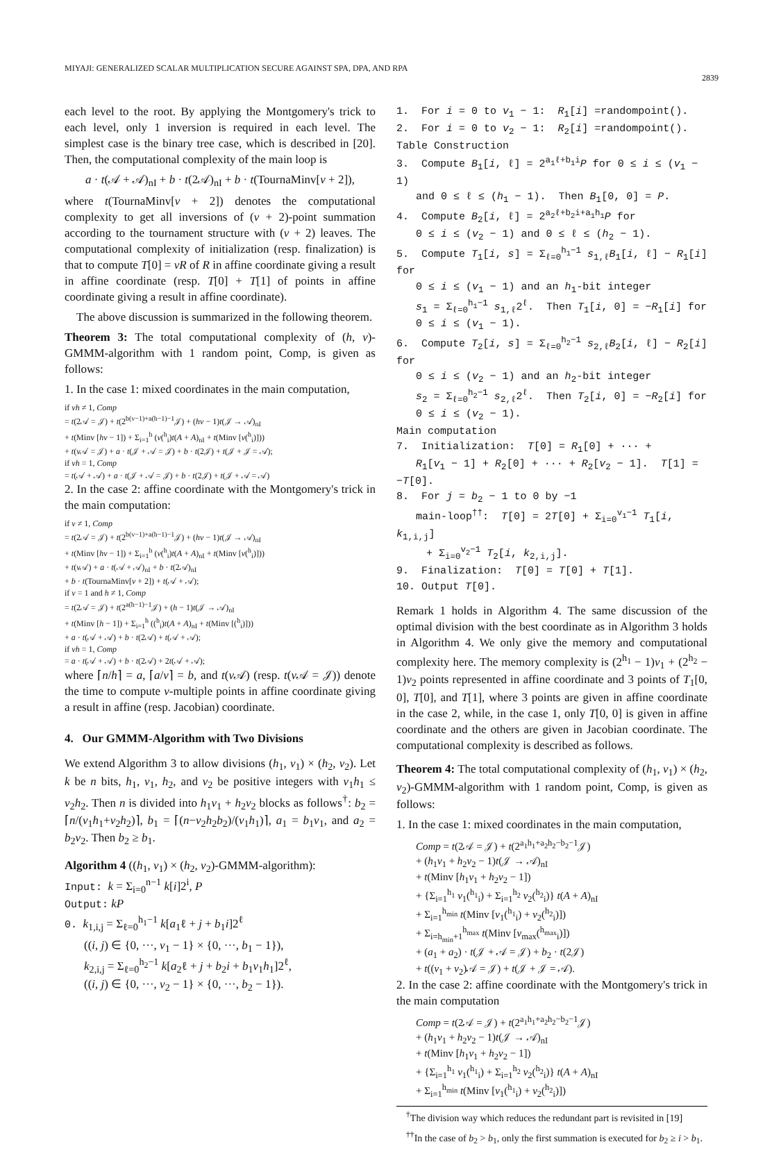MIYAJI: GENERALIZED SCALAR MULTIPLICATION SECURE AGAINST SPA, DPA, AND RPA 2839
each level to the root. By applying the Montgomery's trick to each level, only 1 inversion is required in each level. The simplest case is the binary tree case, which is described in [20]. Then, the computational complexity of the main loop is
a · t(𝒜 + 𝒜)<sub>nI</sub> + b · t(2𝒜)<sub>nI</sub> + b · t(TournaMinv[v + 2]),
where t(TournaMinv[v + 2]) denotes the computational complexity to get all inversions of (v + 2)-point summation according to the tournament structure with (v + 2) leaves. The computational complexity of initialization (resp. finalization) is that to compute T[0] = vR of R in affine coordinate giving a result in affine coordinate (resp. T[0] + T[1] of points in affine coordinate giving a result in affine coordinate).
 The above discussion is summarized in the following theorem.
Theorem 3: The total computational complexity of (h, v)-GMMM-algorithm with 1 random point, Comp, is given as follows:
1. In the case 1: mixed coordinates in the main computation,
if vh ≠ 1, Comp
= t(2𝒜 = 𝒥) + t(2<sup>b(v−1)+a(h−1)−1</sup>𝒥) + (hv − 1)t(𝒥 → 𝒜)<sub>nI</sub>
+ t(Minv [hv − 1]) + Σ<sub>i=1</sub><sup>h</sup> (v(<sup>h</sup><sub>i</sub>)t(A + A)<sub>nI</sub> + t(Minv [v(<sup>h</sup><sub>i</sub>)]))
+ t(v 𝒜 = 𝒥) + a · t(𝒥 + 𝒜 = 𝒥) + b · t(2𝒥) + t(𝒥 + 𝒥 = 𝒜);
if vh = 1, Comp
= t(𝒜 + 𝒜) + a · t(𝒥 + 𝒜 = 𝒥) + b · t(2𝒥) + t(𝒥 + 𝒜 = 𝒜)
2. In the case 2: affine coordinate with the Montgomery's trick in the main computation:
if v ≠ 1, Comp
= t(2𝒜 = 𝒥) + t(2<sup>b(v−1)+a(h−1)−1</sup>𝒥) + (hv − 1)t(𝒥 → 𝒜)<sub>nI</sub>
+ t(Minv [hv − 1]) + Σ<sub>i=1</sub><sup>h</sup> (v(<sup>h</sup><sub>i</sub>)t(A + A)<sub>nI</sub> + t(Minv [v(<sup>h</sup><sub>i</sub>)]))
+ t(v 𝒜) + a · t(𝒜 + 𝒜)<sub>nI</sub> + b · t(2𝒜)<sub>nI</sub>
+ b · t(TournaMinv[v + 2]) + t(𝒜 + 𝒜);
if v = 1 and h ≠ 1, Comp
= t(2𝒜 = 𝒥) + t(2<sup>a(h−1)−1</sup>𝒥) + (h − 1)t(𝒥 → 𝒜)<sub>nI</sub>
+ t(Minv [h − 1]) + Σ<sub>i=1</sub><sup>h</sup> ((<sup>h</sup><sub>i</sub>)t(A + A)<sub>nI</sub> + t(Minv [(<sup>h</sup><sub>i</sub>)]))
+ a · t(𝒜 + 𝒜) + b · t(2𝒜) + t(𝒜 + 𝒜);
if vh = 1, Comp
= a · t(𝒜 + 𝒜) + b · t(2𝒜) + 2t(𝒜 + 𝒜);
where ⌈n/h⌉ = a, ⌈a/v⌉ = b, and t(v 𝒜) (resp. t(v 𝒜 = 𝒥)) denote the time to compute v-multiple points in affine coordinate giving a result in affine (resp. Jacobian) coordinate.
4. Our GMMM-Algorithm with Two Divisions
We extend Algorithm 3 to allow divisions (h<sub>1</sub>, v<sub>1</sub>) × (h<sub>2</sub>, v<sub>2</sub>). Let k be n bits, h<sub>1</sub>, v<sub>1</sub>, h<sub>2</sub>, and v<sub>2</sub> be positive integers with v<sub>1</sub>h<sub>1</sub> ≤ v<sub>2</sub>h<sub>2</sub>. Then n is divided into h<sub>1</sub>v<sub>1</sub> + h<sub>2</sub>v<sub>2</sub> blocks as follows<sup>†</sup>: b<sub>2</sub> = ⌈n/(v<sub>1</sub>h<sub>1</sub>+v<sub>2</sub>h<sub>2</sub>)⌉, b<sub>1</sub> = ⌈(n−v<sub>2</sub>h<sub>2</sub>b<sub>2</sub>)/(v<sub>1</sub>h<sub>1</sub>)⌉, a<sub>1</sub> = b<sub>1</sub>v<sub>1</sub>, and a<sub>2</sub> = b<sub>2</sub>v<sub>2</sub>. Then b<sub>2</sub> ≥ b<sub>1</sub>.
Algorithm 4 ((h<sub>1</sub>, v<sub>1</sub>) × (h<sub>2</sub>, v<sub>2</sub>)-GMMM-algorithm):
Input: k = Σ<sub>i=0</sub><sup>n−1</sup> k[i]2<sup>i</sup>, P
Output: kP
0. k<sub>1,i,j</sub> = Σ<sub>ℓ=0</sub><sup>h<sub>1</sub>−1</sup> k[a<sub>1</sub>ℓ + j + b<sub>1</sub>i]2<sup>ℓ</sup>
((i, j) ∈ {0, ···, v<sub>1</sub> − 1} × {0, ···, b<sub>1</sub> − 1}),
k<sub>2,i,j</sub> = Σ<sub>ℓ=0</sub><sup>h<sub>2</sub>−1</sup> k[a<sub>2</sub>ℓ + j + b<sub>2</sub>i + b<sub>1</sub>v<sub>1</sub>h<sub>1</sub>]2<sup>ℓ</sup>,
((i, j) ∈ {0, ···, v<sub>2</sub> − 1} × {0, ···, b<sub>2</sub> − 1}).
1. For i = 0 to v<sub>1</sub> − 1: R<sub>1</sub>[i] =randompoint().
2. For i = 0 to v<sub>2</sub> − 1: R<sub>2</sub>[i] =randompoint().
Table Construction
3. Compute B<sub>1</sub>[i, ℓ] = 2<sup>a<sub>1</sub>ℓ+b<sub>1</sub>i</sup>P for 0 ≤ i ≤ (v<sub>1</sub> − 1)
and 0 ≤ ℓ ≤ (h<sub>1</sub> − 1). Then B<sub>1</sub>[0, 0] = P.
4. Compute B<sub>2</sub>[i, ℓ] = 2<sup>a<sub>2</sub>ℓ+b<sub>2</sub>i+a<sub>1</sub>h<sub>1</sub></sup>P for
0 ≤ i ≤ (v<sub>2</sub> − 1) and 0 ≤ ℓ ≤ (h<sub>2</sub> − 1).
5. Compute T<sub>1</sub>[i, s] = Σ<sub>ℓ=0</sub><sup>h<sub>1</sub>−1</sup> s<sub>1,ℓ</sub>B<sub>1</sub>[i, ℓ] − R<sub>1</sub>[i] for
0 ≤ i ≤ (v<sub>1</sub> − 1) and an h<sub>1</sub>-bit integer
s<sub>1</sub> = Σ<sub>ℓ=0</sub><sup>h<sub>1</sub>−1</sup> s<sub>1,ℓ</sub>2<sup>ℓ</sup>. Then T<sub>1</sub>[i, 0] = −R<sub>1</sub>[i] for
0 ≤ i ≤ (v<sub>1</sub> − 1).
6. Compute T<sub>2</sub>[i, s] = Σ<sub>ℓ=0</sub><sup>h<sub>2</sub>−1</sup> s<sub>2,ℓ</sub>B<sub>2</sub>[i, ℓ] − R<sub>2</sub>[i] for
0 ≤ i ≤ (v<sub>2</sub> − 1) and an h<sub>2</sub>-bit integer
s<sub>2</sub> = Σ<sub>ℓ=0</sub><sup>h<sub>2</sub>−1</sup> s<sub>2,ℓ</sub>2<sup>ℓ</sup>. Then T<sub>2</sub>[i, 0] = −R<sub>2</sub>[i] for
0 ≤ i ≤ (v<sub>2</sub> − 1).
Main computation
7. Initialization: T[0] = R<sub>1</sub>[0] + ··· +
R<sub>1</sub>[v<sub>1</sub> − 1] + R<sub>2</sub>[0] + ··· + R<sub>2</sub>[v<sub>2</sub> − 1]. T[1] = −T[0].
8. For j = b<sub>2</sub> − 1 to 0 by −1
main-loop<sup>††</sup>: T[0] = 2T[0] + Σ<sub>i=0</sub><sup>v<sub>1</sub>−1</sup> T<sub>1</sub>[i, k<sub>1,i,j</sub>]
 + Σ<sub>i=0</sub><sup>v<sub>2</sub>−1</sup> T<sub>2</sub>[i, k<sub>2,i,j</sub>].
9. Finalization: T[0] = T[0] + T[1].
10. Output T[0].
Remark 1 holds in Algorithm 4. The same discussion of the optimal division with the best coordinate as in Algorithm 3 holds in Algorithm 4. We only give the memory and computational complexity here. The memory complexity is (2<sup>h<sub>1</sub></sup> − 1)v<sub>1</sub> + (2<sup>h<sub>2</sub></sup> − 1)v<sub>2</sub> points represented in affine coordinate and 3 points of T<sub>1</sub>[0, 0], T[0], and T[1], where 3 points are given in affine coordinate in the case 2, while, in the case 1, only T[0, 0] is given in affine coordinate and the others are given in Jacobian coordinate. The computational complexity is described as follows.
Theorem 4: The total computational complexity of (h<sub>1</sub>, v<sub>1</sub>) × (h<sub>2</sub>, v<sub>2</sub>)-GMMM-algorithm with 1 random point, Comp, is given as follows:
1. In the case 1: mixed coordinates in the main computation,
Comp = t(2𝒜 = 𝒥) + t(2<sup>a<sub>1</sub>h<sub>1</sub>+a<sub>2</sub>h<sub>2</sub>−b<sub>2</sub>−1</sup>𝒥)
+ (h<sub>1</sub>v<sub>1</sub> + h<sub>2</sub>v<sub>2</sub> − 1)t(𝒥 → 𝒜)<sub>nI</sub>
+ t(Minv [h<sub>1</sub>v<sub>1</sub> + h<sub>2</sub>v<sub>2</sub> − 1])
+ {Σ<sub>i=1</sub><sup>h<sub>1</sub></sup> v<sub>1</sub>(<sup>h<sub>1</sub></sup><sub>i</sub>) + Σ<sub>i=1</sub><sup>h<sub>2</sub></sup> v<sub>2</sub>(<sup>h<sub>2</sub></sup><sub>i</sub>)} t(A + A)<sub>nI</sub>
+ Σ<sub>i=1</sub><sup>h<sub>min</sub></sup> t(Minv [v<sub>1</sub>(<sup>h<sub>1</sub></sup><sub>i</sub>) + v<sub>2</sub>(<sup>h<sub>2</sub></sup><sub>i</sub>)])
+ Σ<sub>i=h<sub>min</sub>+1</sub><sup>h<sub>max</sub></sup> t(Minv [v<sub>max</sub>(<sup>h<sub>max</sub></sup><sub>i</sub>)])
+ (a<sub>1</sub> + a<sub>2</sub>) · t(𝒥 + 𝒜 = 𝒥) + b<sub>2</sub> · t(2𝒥)
+ t((v<sub>1</sub> + v<sub>2</sub>)𝒜 = 𝒥) + t(𝒥 + 𝒥 = 𝒜).
2. In the case 2: affine coordinate with the Montgomery's trick in the main computation
Comp = t(2𝒜 = 𝒥) + t(2<sup>a<sub>1</sub>h<sub>1</sub>+a<sub>2</sub>h<sub>2</sub>−b<sub>2</sub>−1</sup>𝒥)
+ (h<sub>1</sub>v<sub>1</sub> + h<sub>2</sub>v<sub>2</sub> − 1)t(𝒥 → 𝒜)<sub>nI</sub>
+ t(Minv [h<sub>1</sub>v<sub>1</sub> + h<sub>2</sub>v<sub>2</sub> − 1])
+ {Σ<sub>i=1</sub><sup>h<sub>1</sub></sup> v<sub>1</sub>(<sup>h<sub>1</sub></sup><sub>i</sub>) + Σ<sub>i=1</sub><sup>h<sub>2</sub></sup> v<sub>2</sub>(<sup>h<sub>2</sub></sup><sub>i</sub>)} t(A + A)<sub>nI</sub>
+ Σ<sub>i=1</sub><sup>h<sub>min</sub></sup> t(Minv [v<sub>1</sub>(<sup>h<sub>1</sub></sup><sub>i</sub>) + v<sub>2</sub>(<sup>h<sub>2</sub></sup><sub>i</sub>)])
 <sup>†</sup> The division way which reduces the redundant part is revisited in [19]
 <sup>††</sup> In the case of b<sub>2</sub> > b<sub>1</sub>, only the first summation is executed for b<sub>2</sub> ≥ i > b<sub>1</sub>.